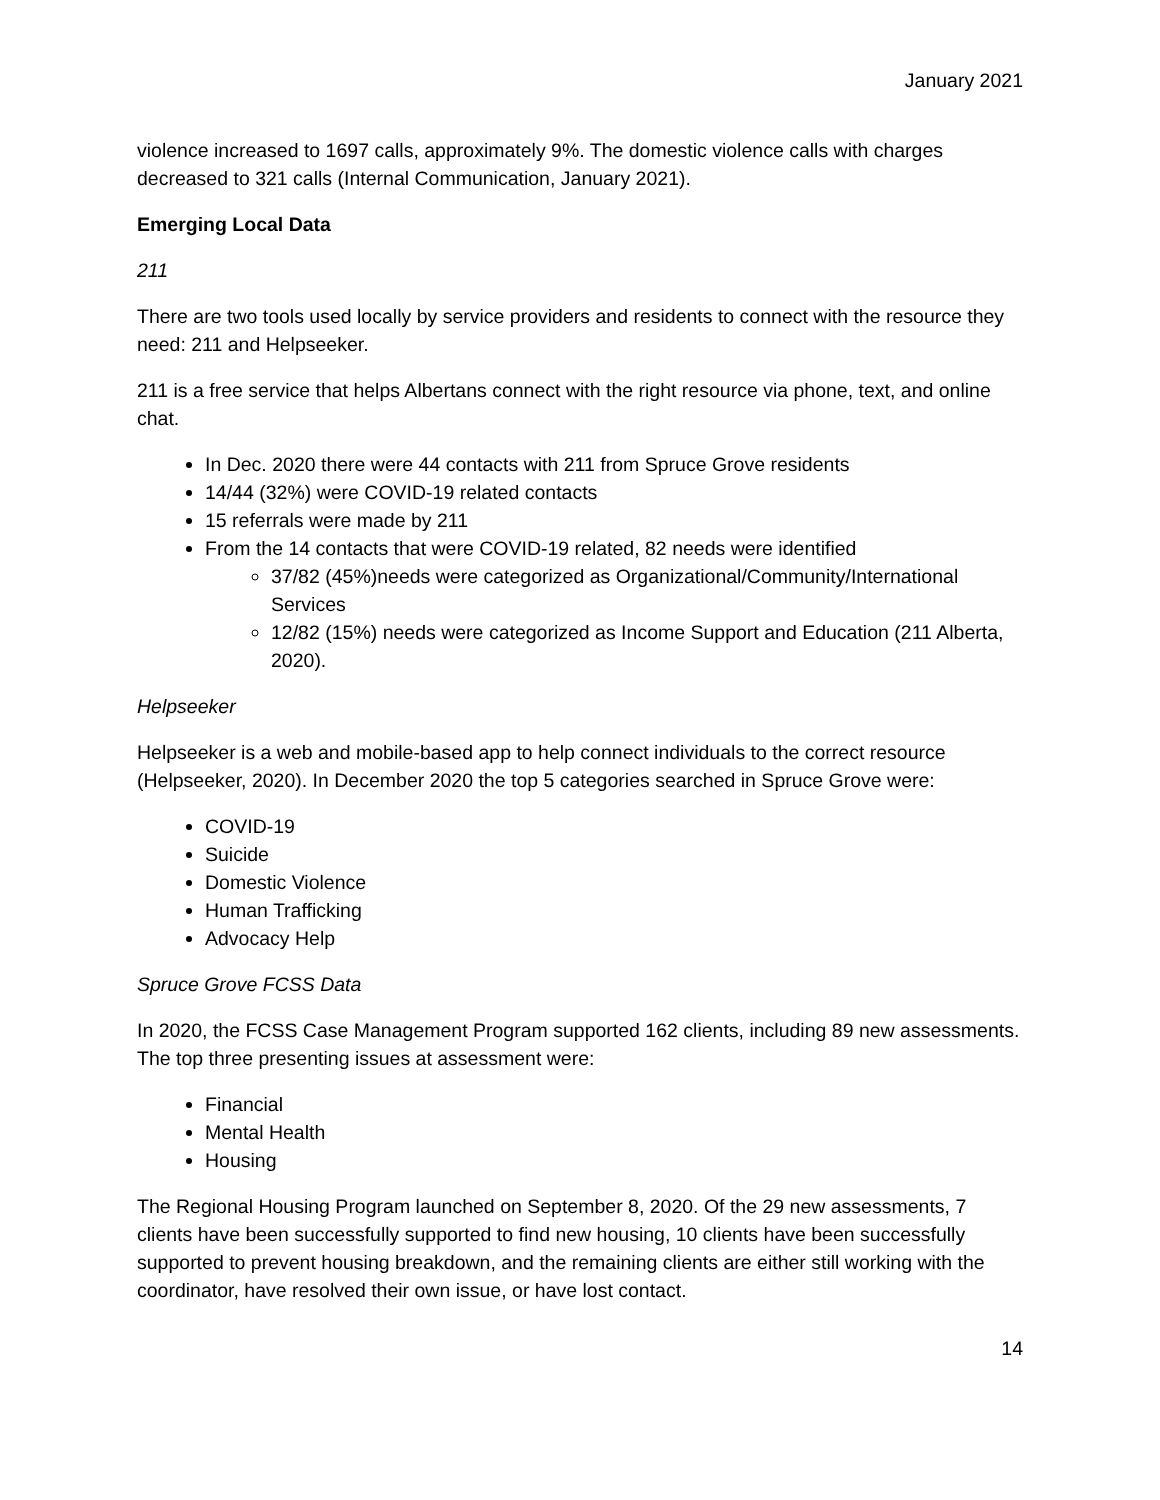January 2021
violence increased to 1697 calls, approximately 9%. The domestic violence calls with charges decreased to 321 calls (Internal Communication, January 2021).
Emerging Local Data
211
There are two tools used locally by service providers and residents to connect with the resource they need: 211 and Helpseeker.
211 is a free service that helps Albertans connect with the right resource via phone, text, and online chat.
In Dec. 2020 there were 44 contacts with 211 from Spruce Grove residents
14/44 (32%) were COVID-19 related contacts
15 referrals were made by 211
From the 14 contacts that were COVID-19 related, 82 needs were identified
37/82 (45%)needs were categorized as Organizational/Community/International Services
12/82 (15%) needs were categorized as Income Support and Education (211 Alberta, 2020).
Helpseeker
Helpseeker is a web and mobile-based app to help connect individuals to the correct resource (Helpseeker, 2020). In December 2020 the top 5 categories searched in Spruce Grove were:
COVID-19
Suicide
Domestic Violence
Human Trafficking
Advocacy Help
Spruce Grove FCSS Data
In 2020, the FCSS Case Management Program supported 162 clients, including 89 new assessments. The top three presenting issues at assessment were:
Financial
Mental Health
Housing
The Regional Housing Program launched on September 8, 2020. Of the 29 new assessments, 7 clients have been successfully supported to find new housing, 10 clients have been successfully supported to prevent housing breakdown, and the remaining clients are either still working with the coordinator, have resolved their own issue, or have lost contact.
14